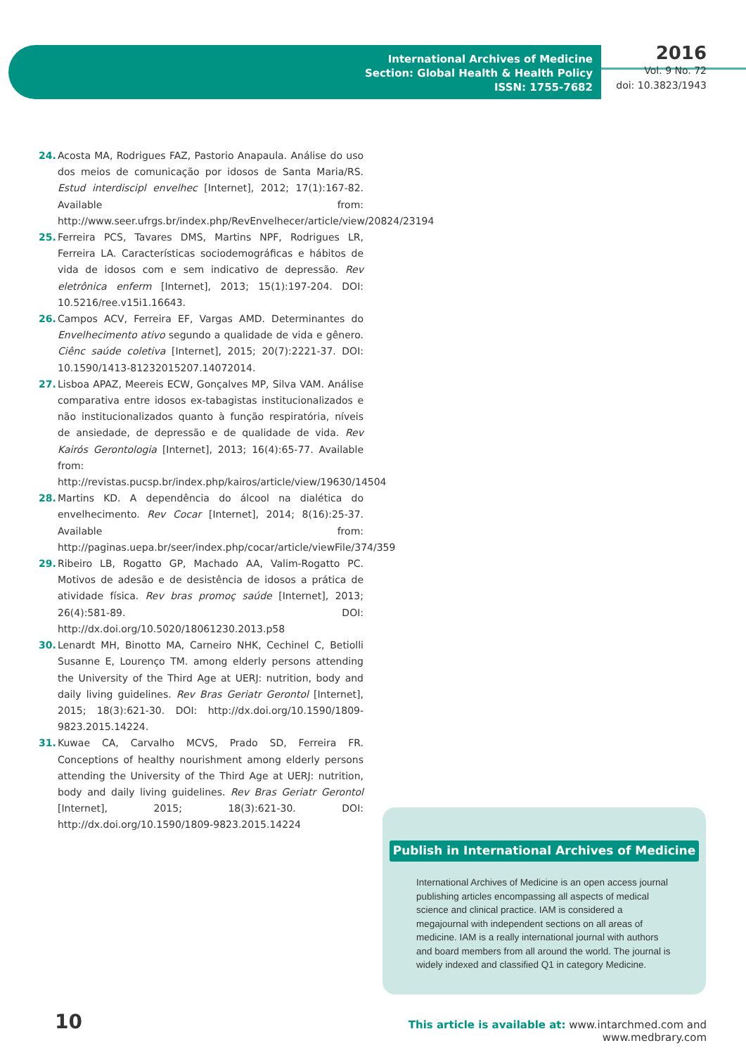International Archives of Medicine
Section: Global Health & Health Policy
ISSN: 1755-7682
2016
Vol. 9 No. 72
doi: 10.3823/1943
24. Acosta MA, Rodrigues FAZ, Pastorio Anapaula. Análise do uso dos meios de comunicação por idosos de Santa Maria/RS. Estud interdiscipl envelhec [Internet], 2012; 17(1):167-82. Available from: http://www.seer.ufrgs.br/index.php/RevEnvelhecer/article/view/20824/23194
25. Ferreira PCS, Tavares DMS, Martins NPF, Rodrigues LR, Ferreira LA. Características sociodemográficas e hábitos de vida de idosos com e sem indicativo de depressão. Rev eletrônica enferm [Internet], 2013; 15(1):197-204. DOI: 10.5216/ree.v15i1.16643.
26. Campos ACV, Ferreira EF, Vargas AMD. Determinantes do Envelhecimento ativo segundo a qualidade de vida e gênero. Ciênc saúde coletiva [Internet], 2015; 20(7):2221-37. DOI: 10.1590/1413-81232015207.14072014.
27. Lisboa APAZ, Meereis ECW, Gonçalves MP, Silva VAM. Análise comparativa entre idosos ex-tabagistas institucionalizados e não institucionalizados quanto à função respiratória, níveis de ansiedade, de depressão e de qualidade de vida. Rev Kairós Gerontologia [Internet], 2013; 16(4):65-77. Available from: http://revistas.pucsp.br/index.php/kairos/article/view/19630/14504
28. Martins KD. A dependência do álcool na dialética do envelhecimento. Rev Cocar [Internet], 2014; 8(16):25-37. Available from: http://paginas.uepa.br/seer/index.php/cocar/article/viewFile/374/359
29. Ribeiro LB, Rogatto GP, Machado AA, Valim-Rogatto PC. Motivos de adesão e de desistência de idosos a prática de atividade física. Rev bras promoç saúde [Internet], 2013; 26(4):581-89. DOI: http://dx.doi.org/10.5020/18061230.2013.p58
30. Lenardt MH, Binotto MA, Carneiro NHK, Cechinel C, Betiolli Susanne E, Lourenço TM. among elderly persons attending the University of the Third Age at UERJ: nutrition, body and daily living guidelines. Rev Bras Geriatr Gerontol [Internet], 2015; 18(3):621-30. DOI: http://dx.doi.org/10.1590/1809-9823.2015.14224.
31. Kuwae CA, Carvalho MCVS, Prado SD, Ferreira FR. Conceptions of healthy nourishment among elderly persons attending the University of the Third Age at UERJ: nutrition, body and daily living guidelines. Rev Bras Geriatr Gerontol [Internet], 2015; 18(3):621-30. DOI: http://dx.doi.org/10.1590/1809-9823.2015.14224
Publish in International Archives of Medicine
International Archives of Medicine is an open access journal publishing articles encompassing all aspects of medical science and clinical practice. IAM is considered a megajournal with independent sections on all areas of medicine. IAM is a really international journal with authors and board members from all around the world. The journal is widely indexed and classified Q1 in category Medicine.
10
This article is available at: www.intarchmed.com and www.medbrary.com